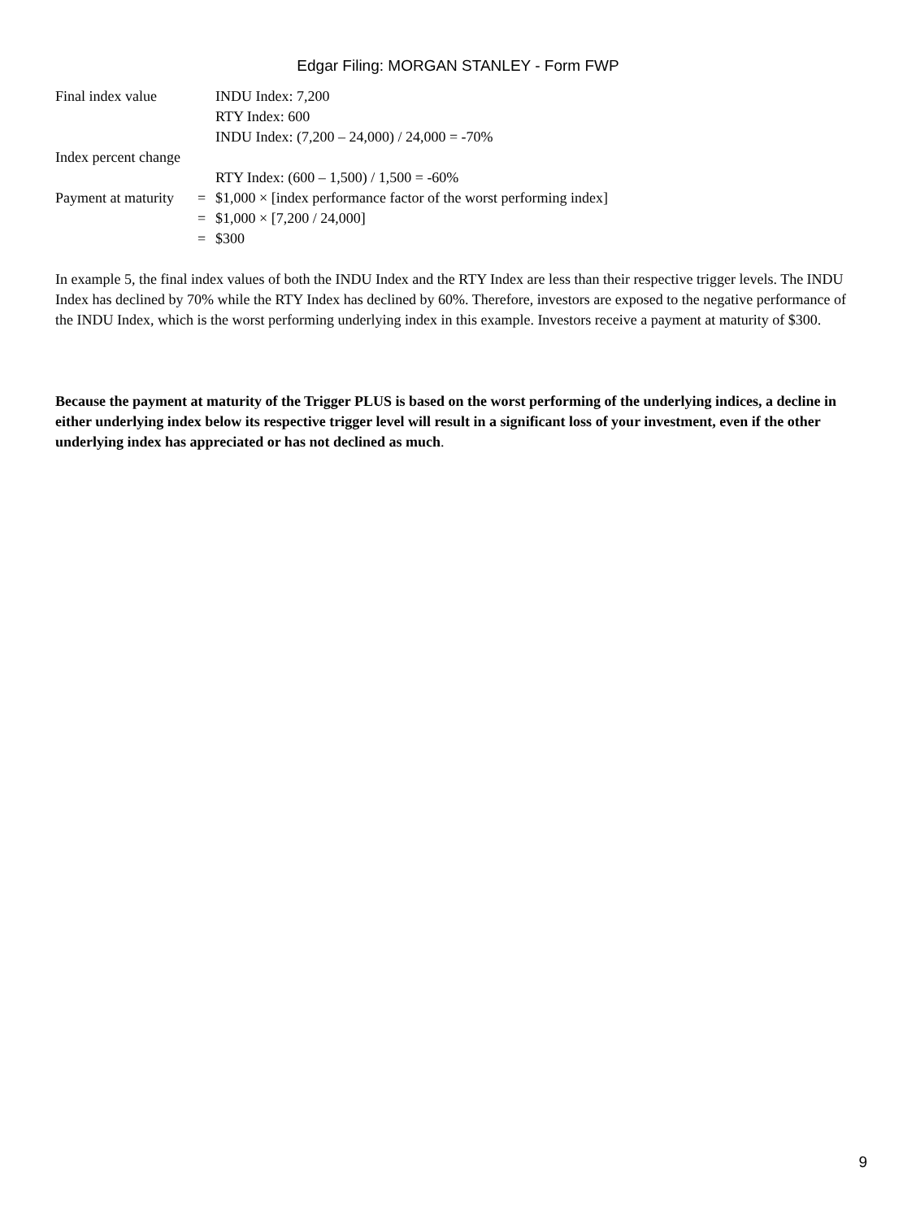Edgar Filing: MORGAN STANLEY - Form FWP
| Final index value | | INDU Index: 7,200 RTY Index: 600 INDU Index: (7,200 – 24,000) / 24,000 = -70% |
| Index percent change | | |
| | | RTY Index: (600 – 1,500) / 1,500 = -60% |
| Payment at maturity | = | $1,000 × [index performance factor of the worst performing index] |
| | = | $1,000 × [7,200 / 24,000] |
| | = | $300 |
In example 5, the final index values of both the INDU Index and the RTY Index are less than their respective trigger levels. The INDU Index has declined by 70% while the RTY Index has declined by 60%. Therefore, investors are exposed to the negative performance of the INDU Index, which is the worst performing underlying index in this example. Investors receive a payment at maturity of $300.
Because the payment at maturity of the Trigger PLUS is based on the worst performing of the underlying indices, a decline in either underlying index below its respective trigger level will result in a significant loss of your investment, even if the other underlying index has appreciated or has not declined as much.
9